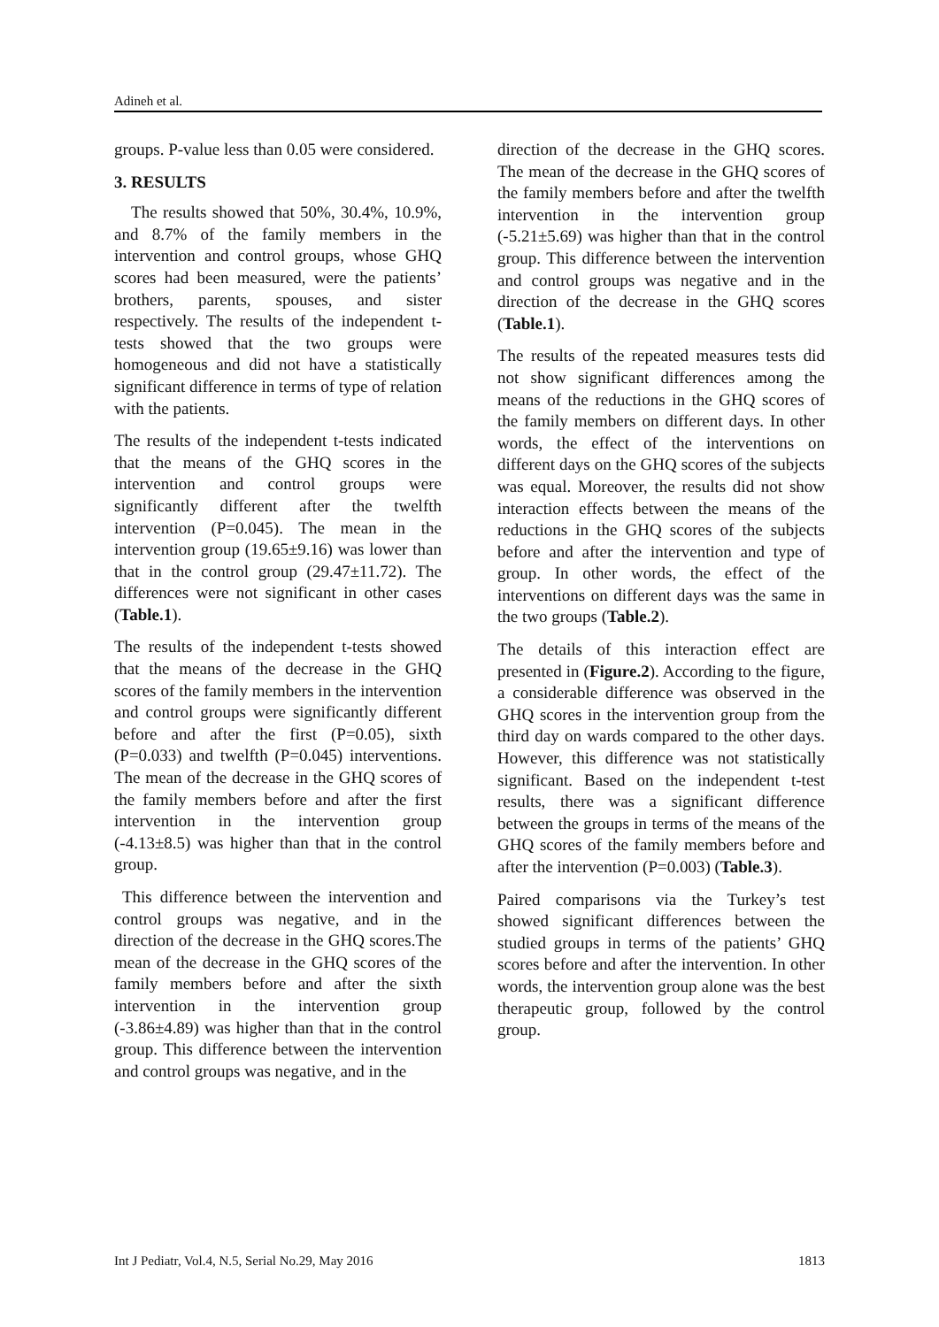Adineh et al.
groups. P-value less than 0.05 were considered.
3. RESULTS
The results showed that 50%, 30.4%, 10.9%, and 8.7% of the family members in the intervention and control groups, whose GHQ scores had been measured, were the patients’ brothers, parents, spouses, and sister respectively. The results of the independent t-tests showed that the two groups were homogeneous and did not have a statistically significant difference in terms of type of relation with the patients.
The results of the independent t-tests indicated that the means of the GHQ scores in the intervention and control groups were significantly different after the twelfth intervention (P=0.045). The mean in the intervention group (19.65±9.16) was lower than that in the control group (29.47±11.72). The differences were not significant in other cases (Table.1).
The results of the independent t-tests showed that the means of the decrease in the GHQ scores of the family members in the intervention and control groups were significantly different before and after the first (P=0.05), sixth (P=0.033) and twelfth (P=0.045) interventions. The mean of the decrease in the GHQ scores of the family members before and after the first intervention in the intervention group (-4.13±8.5) was higher than that in the control group.
This difference between the intervention and control groups was negative, and in the direction of the decrease in the GHQ scores.The mean of the decrease in the GHQ scores of the family members before and after the sixth intervention in the intervention group (-3.86±4.89) was higher than that in the control group. This difference between the intervention and control groups was negative, and in the
direction of the decrease in the GHQ scores. The mean of the decrease in the GHQ scores of the family members before and after the twelfth intervention in the intervention group (-5.21±5.69) was higher than that in the control group. This difference between the intervention and control groups was negative and in the direction of the decrease in the GHQ scores (Table.1).
The results of the repeated measures tests did not show significant differences among the means of the reductions in the GHQ scores of the family members on different days. In other words, the effect of the interventions on different days on the GHQ scores of the subjects was equal. Moreover, the results did not show interaction effects between the means of the reductions in the GHQ scores of the subjects before and after the intervention and type of group. In other words, the effect of the interventions on different days was the same in the two groups (Table.2).
The details of this interaction effect are presented in (Figure.2). According to the figure, a considerable difference was observed in the GHQ scores in the intervention group from the third day on wards compared to the other days. However, this difference was not statistically significant. Based on the independent t-test results, there was a significant difference between the groups in terms of the means of the GHQ scores of the family members before and after the intervention (P=0.003) (Table.3).
Paired comparisons via the Turkey’s test showed significant differences between the studied groups in terms of the patients’ GHQ scores before and after the intervention. In other words, the intervention group alone was the best therapeutic group, followed by the control group.
Int J Pediatr, Vol.4, N.5, Serial No.29, May 2016 1813